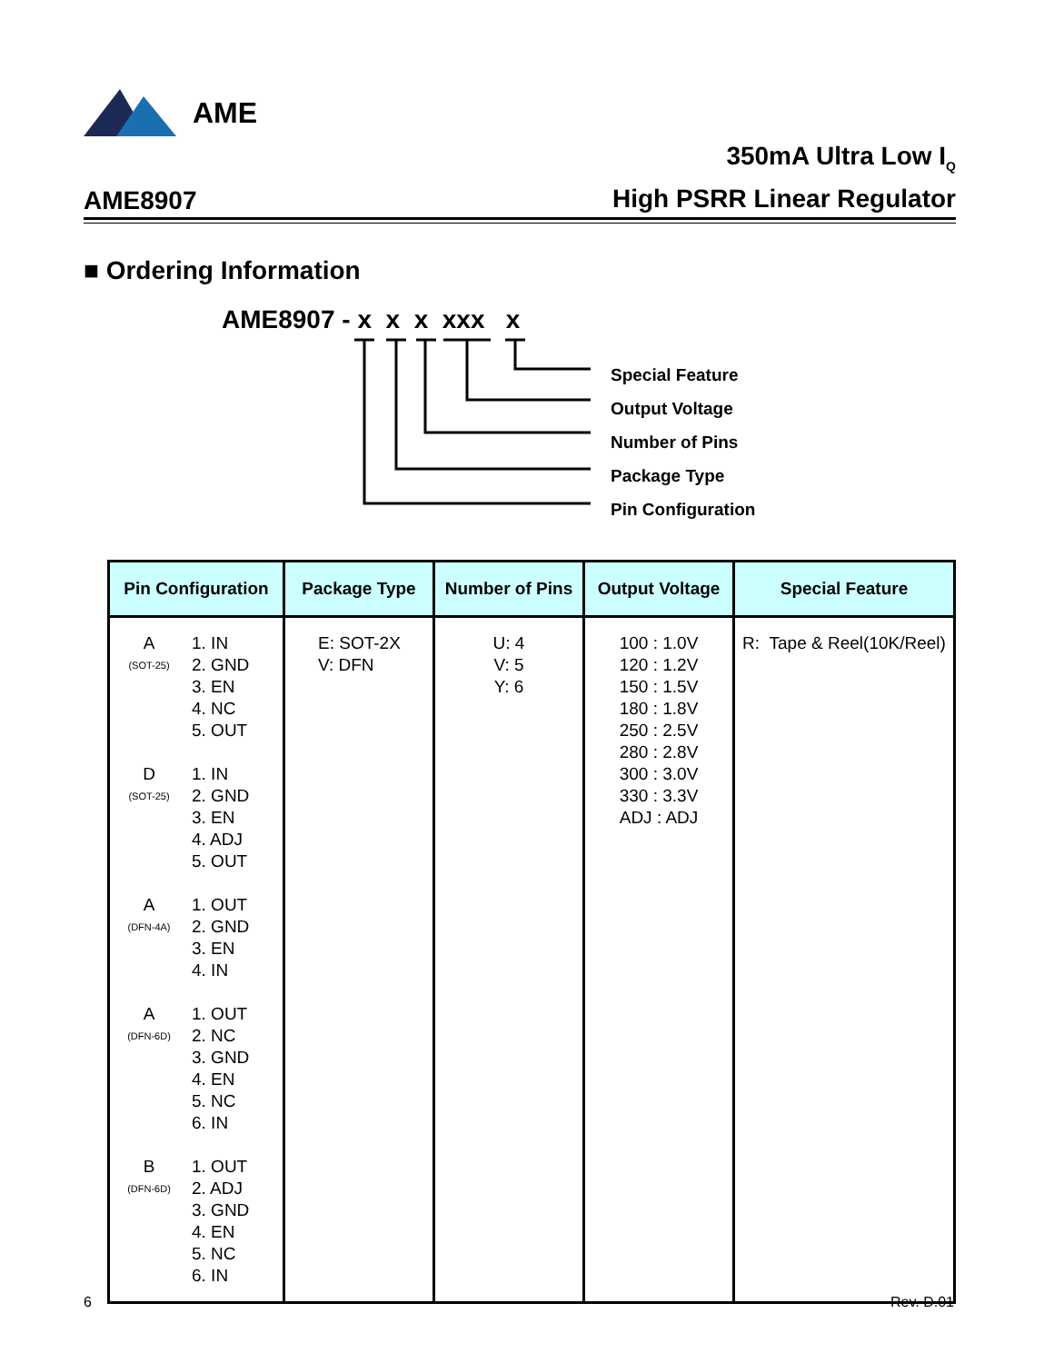AME
AME8907
350mA Ultra Low I<sub>Q</sub>
High PSRR Linear Regulator
■ Ordering Information
AME8907 - x x x xxx x
Special Feature
Output Voltage
Number of Pins
Package Type
Pin Configuration
| Pin Configuration | Package Type | Number of Pins | Output Voltage | Special Feature |
| --- | --- | --- | --- | --- |
| A (SOT-25) 1. IN 2. GND 3. EN 4. NC 5. OUT D (SOT-25) 1. IN 2. GND 3. EN 4. ADJ 5. OUT A (DFN-4A) 1. OUT 2. GND 3. EN 4. IN A (DFN-6D) 1. OUT 2. NC 3. GND 4. EN 5. NC 6. IN B (DFN-6D) 1. OUT 2. ADJ 3. GND 4. EN 5. NC 6. IN | E: SOT-2X V: DFN | U: 4 V: 5 Y: 6 | 100 : 1.0V 120 : 1.2V 150 : 1.5V 180 : 1.8V 250 : 2.5V 280 : 2.8V 300 : 3.0V 330 : 3.3V ADJ : ADJ | R: Tape & Reel(10K/Reel) |
6 Rev. D.01